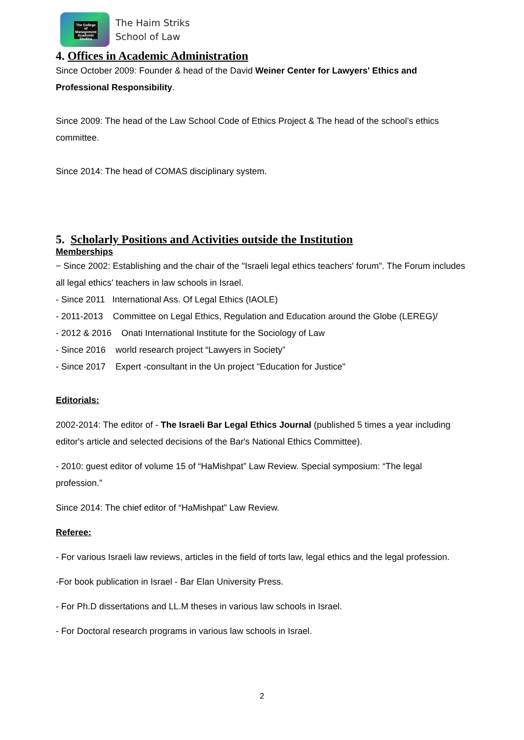The College of Management Academic Studies
The Haim Striks
School of Law
4. Offices in Academic Administration
Since October 2009: Founder & head of the David Weiner Center for Lawyers' Ethics and Professional Responsibility.
Since 2009: The head of the Law School Code of Ethics Project & The head of the school’s ethics committee.
Since 2014: The head of COMAS disciplinary system.
5. Scholarly Positions and Activities outside the Institution
Memberships
− Since 2002: Establishing and the chair of the "Israeli legal ethics teachers' forum". The Forum includes all legal ethics' teachers in law schools in Israel.
- Since 2011 International Ass. Of Legal Ethics (IAOLE)
- 2011-2013 Committee on Legal Ethics, Regulation and Education around the Globe (LEREG)/
- 2012 & 2016 Onati International Institute for the Sociology of Law
- Since 2016 world research project “Lawyers in Society”
- Since 2017 Expert -consultant in the Un project "Education for Justice"
Editorials:
2002-2014: The editor of - The Israeli Bar Legal Ethics Journal (published 5 times a year including editor's article and selected decisions of the Bar's National Ethics Committee).
- 2010: guest editor of volume 15 of “HaMishpat” Law Review. Special symposium: “The legal profession.”
Since 2014: The chief editor of “HaMishpat” Law Review.
Referee:
- For various Israeli law reviews, articles in the field of torts law, legal ethics and the legal profession.
-For book publication in Israel - Bar Elan University Press.
- For Ph.D dissertations and LL.M theses in various law schools in Israel.
- For Doctoral research programs in various law schools in Israel.
2